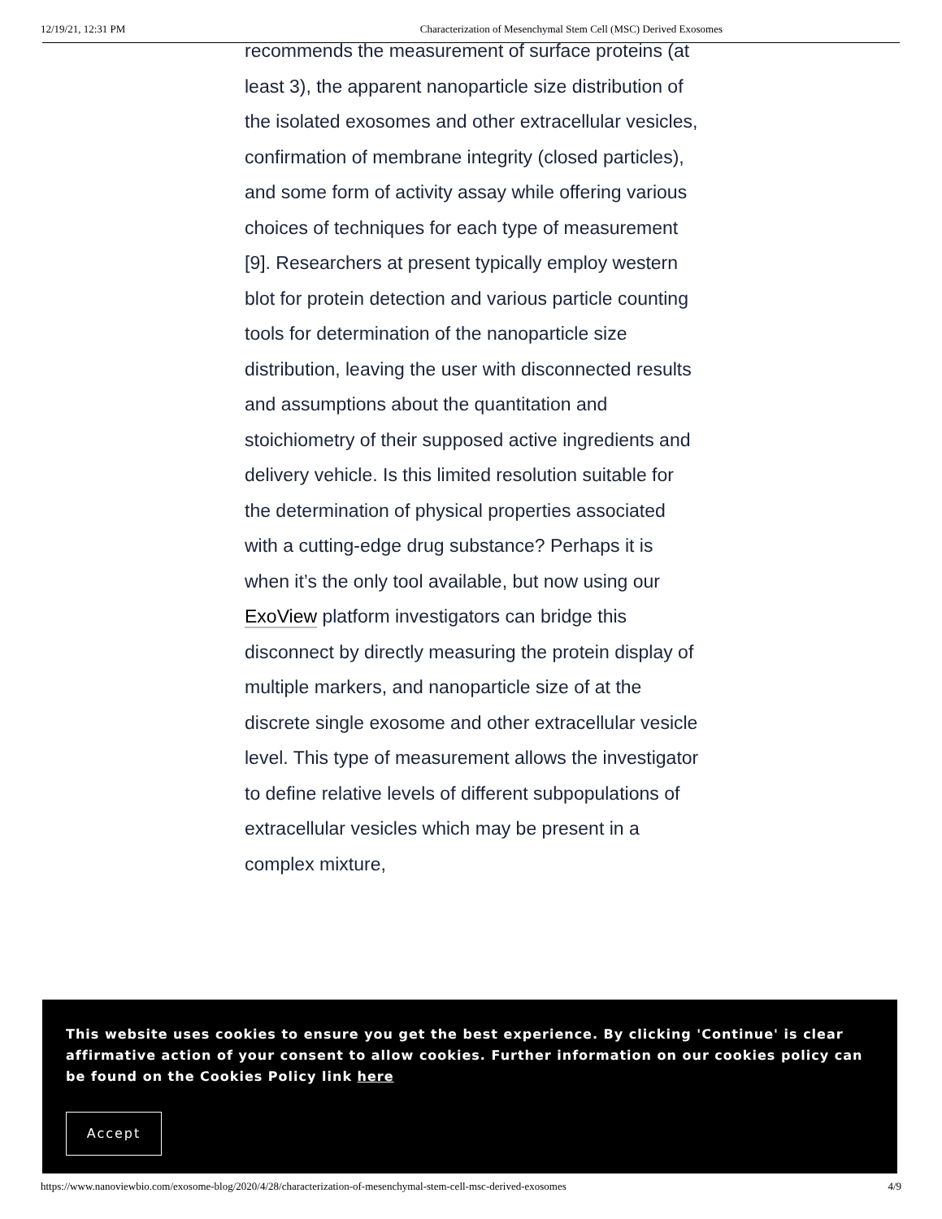12/19/21, 12:31 PM Characterization of Mesenchymal Stem Cell (MSC) Derived Exosomes
recommends the measurement of surface proteins (at least 3), the apparent nanoparticle size distribution of the isolated exosomes and other extracellular vesicles, confirmation of membrane integrity (closed particles), and some form of activity assay while offering various choices of techniques for each type of measurement [9]. Researchers at present typically employ western blot for protein detection and various particle counting tools for determination of the nanoparticle size distribution, leaving the user with disconnected results and assumptions about the quantitation and stoichiometry of their supposed active ingredients and delivery vehicle. Is this limited resolution suitable for the determination of physical properties associated with a cutting-edge drug substance? Perhaps it is when it’s the only tool available, but now using our ExoView platform investigators can bridge this disconnect by directly measuring the protein display of multiple markers, and nanoparticle size of at the discrete single exosome and other extracellular vesicle level. This type of measurement allows the investigator to define relative levels of different subpopulations of extracellular vesicles which may be present in a complex mixture,
This website uses cookies to ensure you get the best experience. By clicking 'Continue' is clear affirmative action of your consent to allow cookies. Further information on our cookies policy can be found on the Cookies Policy link here
Accept
https://www.nanoviewbio.com/exosome-blog/2020/4/28/characterization-of-mesenchymal-stem-cell-msc-derived-exosomes 4/9